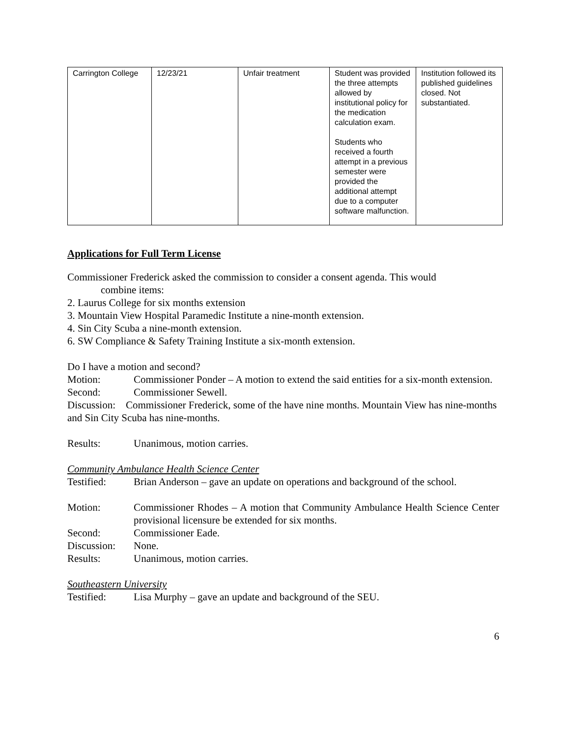| Carrington College | 12/23/21 | Unfair treatment | Student was provided the three attempts allowed by institutional policy for the medication calculation exam. Students who received a fourth attempt in a previous semester were provided the additional attempt due to a computer software malfunction. | Institution followed its published guidelines closed. Not substantiated. |
Applications for Full Term License
Commissioner Frederick asked the commission to consider a consent agenda. This would
combine items:
2. Laurus College for six months extension
3. Mountain View Hospital Paramedic Institute a nine-month extension.
4. Sin City Scuba a nine-month extension.
6. SW Compliance & Safety Training Institute a six-month extension.
Do I have a motion and second?
Motion: Commissioner Ponder – A motion to extend the said entities for a six-month extension.
Second: Commissioner Sewell.
Discussion: Commissioner Frederick, some of the have nine months. Mountain View has nine-months and Sin City Scuba has nine-months.
Results: Unanimous, motion carries.
Community Ambulance Health Science Center
Testified: Brian Anderson – gave an update on operations and background of the school.
Motion: Commissioner Rhodes – A motion that Community Ambulance Health Science Center provisional licensure be extended for six months.
Second: Commissioner Eade.
Discussion:
None.
Results: Unanimous, motion carries.
Southeastern University
Testified: Lisa Murphy – gave an update and background of the SEU.
6